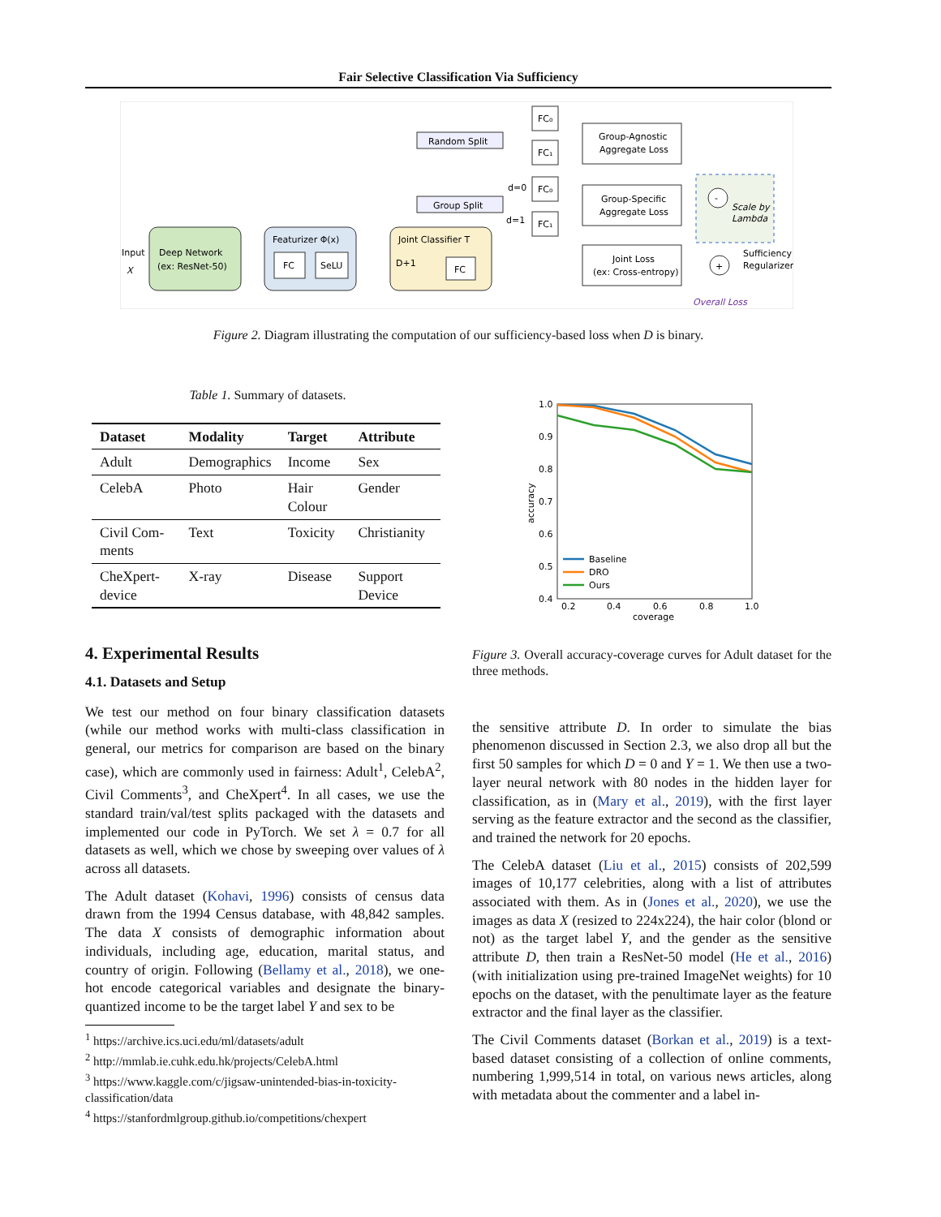Fair Selective Classification Via Sufficiency
Input
X
Deep Network
(ex: ResNet-50)
Featurizer Φ(x)
FC
SeLU
Joint Classifier T
D+1
FC
Random Split
Group Split
FC₀
FC₁
FC₀
FC₁
Group-Agnostic
Aggregate Loss
Group-Specific
Aggregate Loss
Joint Loss
(ex: Cross-entropy)
-
Scale by
Lambda
+
Sufficiency
Regularizer
Overall Loss
d=0
d=1
Figure 2. Diagram illustrating the computation of our sufficiency-based loss when D is binary.
Table 1. Summary of datasets.
| Dataset | Modality | Target | Attribute |
| --- | --- | --- | --- |
| Adult | Demographics | Income | Sex |
| CelebA | Photo | Hair Colour | Gender |
| Civil Com-ments | Text | Toxicity | Christianity |
| CheXpert-device | X-ray | Disease | Support Device |
4. Experimental Results
4.1. Datasets and Setup
We test our method on four binary classification datasets (while our method works with multi-class classification in general, our metrics for comparison are based on the binary case), which are commonly used in fairness: Adult<sup>1</sup>, CelebA<sup>2</sup>, Civil Comments<sup>3</sup>, and CheXpert<sup>4</sup>. In all cases, we use the standard train/val/test splits packaged with the datasets and implemented our code in PyTorch. We set λ = 0.7 for all datasets as well, which we chose by sweeping over values of λ across all datasets.
The Adult dataset (Kohavi, 1996) consists of census data drawn from the 1994 Census database, with 48,842 samples. The data X consists of demographic information about individuals, including age, education, marital status, and country of origin. Following (Bellamy et al., 2018), we one-hot encode categorical variables and designate the binary-quantized income to be the target label Y and sex to be
<sup>1</sup> https://archive.ics.uci.edu/ml/datasets/adult
<sup>2</sup> http://mmlab.ie.cuhk.edu.hk/projects/CelebA.html
<sup>3</sup> https://www.kaggle.com/c/jigsaw-unintended-bias-in-toxicity-classification/data
<sup>4</sup> https://stanfordmlgroup.github.io/competitions/chexpert
1.0
0.9
0.8
0.7
0.6
0.5
0.4
0.2
0.4
0.6
0.8
1.0
coverage
accuracy
Baseline
DRO
Ours
Figure 3. Overall accuracy-coverage curves for Adult dataset for the three methods.
the sensitive attribute D. In order to simulate the bias phenomenon discussed in Section 2.3, we also drop all but the first 50 samples for which D = 0 and Y = 1. We then use a two-layer neural network with 80 nodes in the hidden layer for classification, as in (Mary et al., 2019), with the first layer serving as the feature extractor and the second as the classifier, and trained the network for 20 epochs.
The CelebA dataset (Liu et al., 2015) consists of 202,599 images of 10,177 celebrities, along with a list of attributes associated with them. As in (Jones et al., 2020), we use the images as data X (resized to 224x224), the hair color (blond or not) as the target label Y, and the gender as the sensitive attribute D, then train a ResNet-50 model (He et al., 2016) (with initialization using pre-trained ImageNet weights) for 10 epochs on the dataset, with the penultimate layer as the feature extractor and the final layer as the classifier.
The Civil Comments dataset (Borkan et al., 2019) is a text-based dataset consisting of a collection of online comments, numbering 1,999,514 in total, on various news articles, along with metadata about the commenter and a label in-